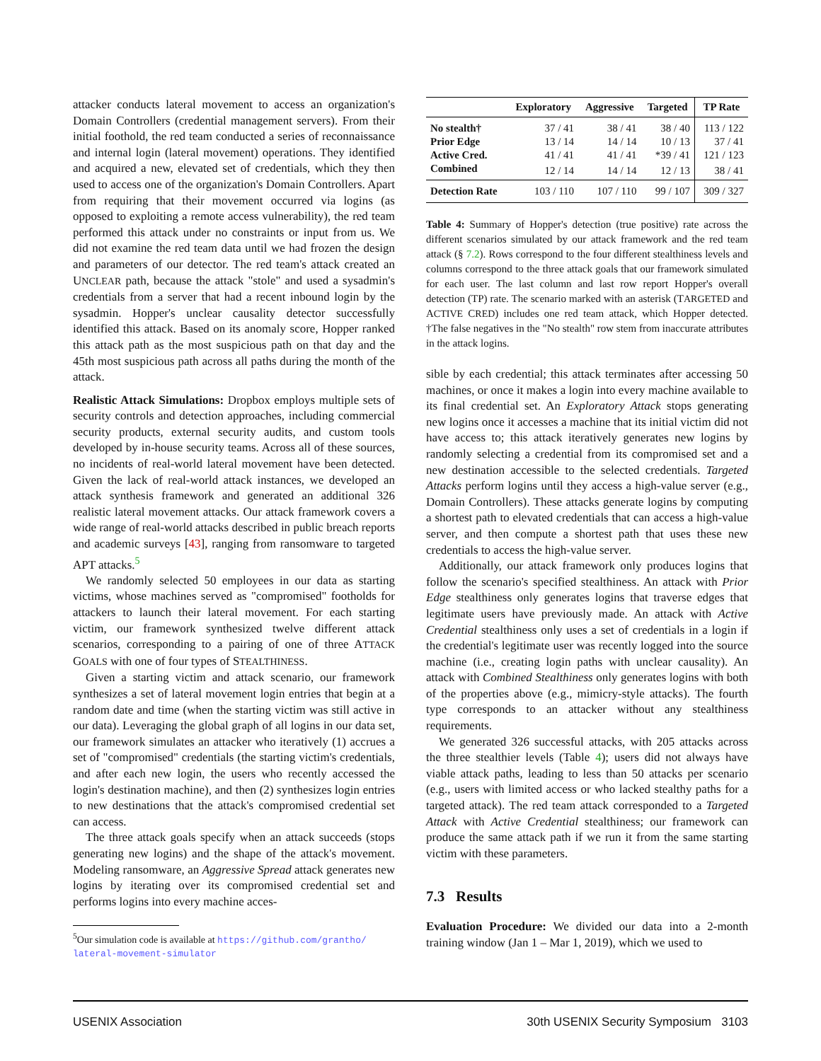attacker conducts lateral movement to access an organization's Domain Controllers (credential management servers). From their initial foothold, the red team conducted a series of reconnaissance and internal login (lateral movement) operations. They identified and acquired a new, elevated set of credentials, which they then used to access one of the organization's Domain Controllers. Apart from requiring that their movement occurred via logins (as opposed to exploiting a remote access vulnerability), the red team performed this attack under no constraints or input from us. We did not examine the red team data until we had frozen the design and parameters of our detector. The red team's attack created an UNCLEAR path, because the attack "stole" and used a sysadmin's credentials from a server that had a recent inbound login by the sysadmin. Hopper's unclear causality detector successfully identified this attack. Based on its anomaly score, Hopper ranked this attack path as the most suspicious path on that day and the 45th most suspicious path across all paths during the month of the attack.
Realistic Attack Simulations: Dropbox employs multiple sets of security controls and detection approaches, including commercial security products, external security audits, and custom tools developed by in-house security teams. Across all of these sources, no incidents of real-world lateral movement have been detected. Given the lack of real-world attack instances, we developed an attack synthesis framework and generated an additional 326 realistic lateral movement attacks. Our attack framework covers a wide range of real-world attacks described in public breach reports and academic surveys [43], ranging from ransomware to targeted APT attacks.<sup>5</sup>
We randomly selected 50 employees in our data as starting victims, whose machines served as "compromised" footholds for attackers to launch their lateral movement. For each starting victim, our framework synthesized twelve different attack scenarios, corresponding to a pairing of one of three ATTACK GOALS with one of four types of STEALTHINESS.
Given a starting victim and attack scenario, our framework synthesizes a set of lateral movement login entries that begin at a random date and time (when the starting victim was still active in our data). Leveraging the global graph of all logins in our data set, our framework simulates an attacker who iteratively (1) accrues a set of "compromised" credentials (the starting victim's credentials, and after each new login, the users who recently accessed the login's destination machine), and then (2) synthesizes login entries to new destinations that the attack's compromised credential set can access.
The three attack goals specify when an attack succeeds (stops generating new logins) and the shape of the attack's movement. Modeling ransomware, an Aggressive Spread attack generates new logins by iterating over its compromised credential set and performs logins into every machine acces-
<sup>5</sup> Our simulation code is available at https://github.com/grantho/ lateral-movement-simulator
| | Exploratory | Aggressive | Targeted | TP Rate |
| --- | --- | --- | --- | --- |
| No stealth† | 37 / 41 | 38 / 41 | 38 / 40 | 113 / 122 |
| Prior Edge | 13 / 14 | 14 / 14 | 10 / 13 | 37 / 41 |
| Active Cred. | 41 / 41 | 41 / 41 | *39 / 41 | 121 / 123 |
| Combined | 12 / 14 | 14 / 14 | 12 / 13 | 38 / 41 |
| Detection Rate | 103 / 110 | 107 / 110 | 99 / 107 | 309 / 327 |
Table 4: Summary of Hopper's detection (true positive) rate across the different scenarios simulated by our attack framework and the red team attack (§ 7.2). Rows correspond to the four different stealthiness levels and columns correspond to the three attack goals that our framework simulated for each user. The last column and last row report Hopper's overall detection (TP) rate. The scenario marked with an asterisk (TARGETED and ACTIVE CRED) includes one red team attack, which Hopper detected. †The false negatives in the "No stealth" row stem from inaccurate attributes in the attack logins.
sible by each credential; this attack terminates after accessing 50 machines, or once it makes a login into every machine available to its final credential set. An Exploratory Attack stops generating new logins once it accesses a machine that its initial victim did not have access to; this attack iteratively generates new logins by randomly selecting a credential from its compromised set and a new destination accessible to the selected credentials. Targeted Attacks perform logins until they access a high-value server (e.g., Domain Controllers). These attacks generate logins by computing a shortest path to elevated credentials that can access a high-value server, and then compute a shortest path that uses these new credentials to access the high-value server.
Additionally, our attack framework only produces logins that follow the scenario's specified stealthiness. An attack with Prior Edge stealthiness only generates logins that traverse edges that legitimate users have previously made. An attack with Active Credential stealthiness only uses a set of credentials in a login if the credential's legitimate user was recently logged into the source machine (i.e., creating login paths with unclear causality). An attack with Combined Stealthiness only generates logins with both of the properties above (e.g., mimicry-style attacks). The fourth type corresponds to an attacker without any stealthiness requirements.
We generated 326 successful attacks, with 205 attacks across the three stealthier levels (Table 4); users did not always have viable attack paths, leading to less than 50 attacks per scenario (e.g., users with limited access or who lacked stealthy paths for a targeted attack). The red team attack corresponded to a Targeted Attack with Active Credential stealthiness; our framework can produce the same attack path if we run it from the same starting victim with these parameters.
7.3 Results
Evaluation Procedure: We divided our data into a 2-month training window (Jan 1 – Mar 1, 2019), which we used to
USENIX Association 30th USENIX Security Symposium 3103